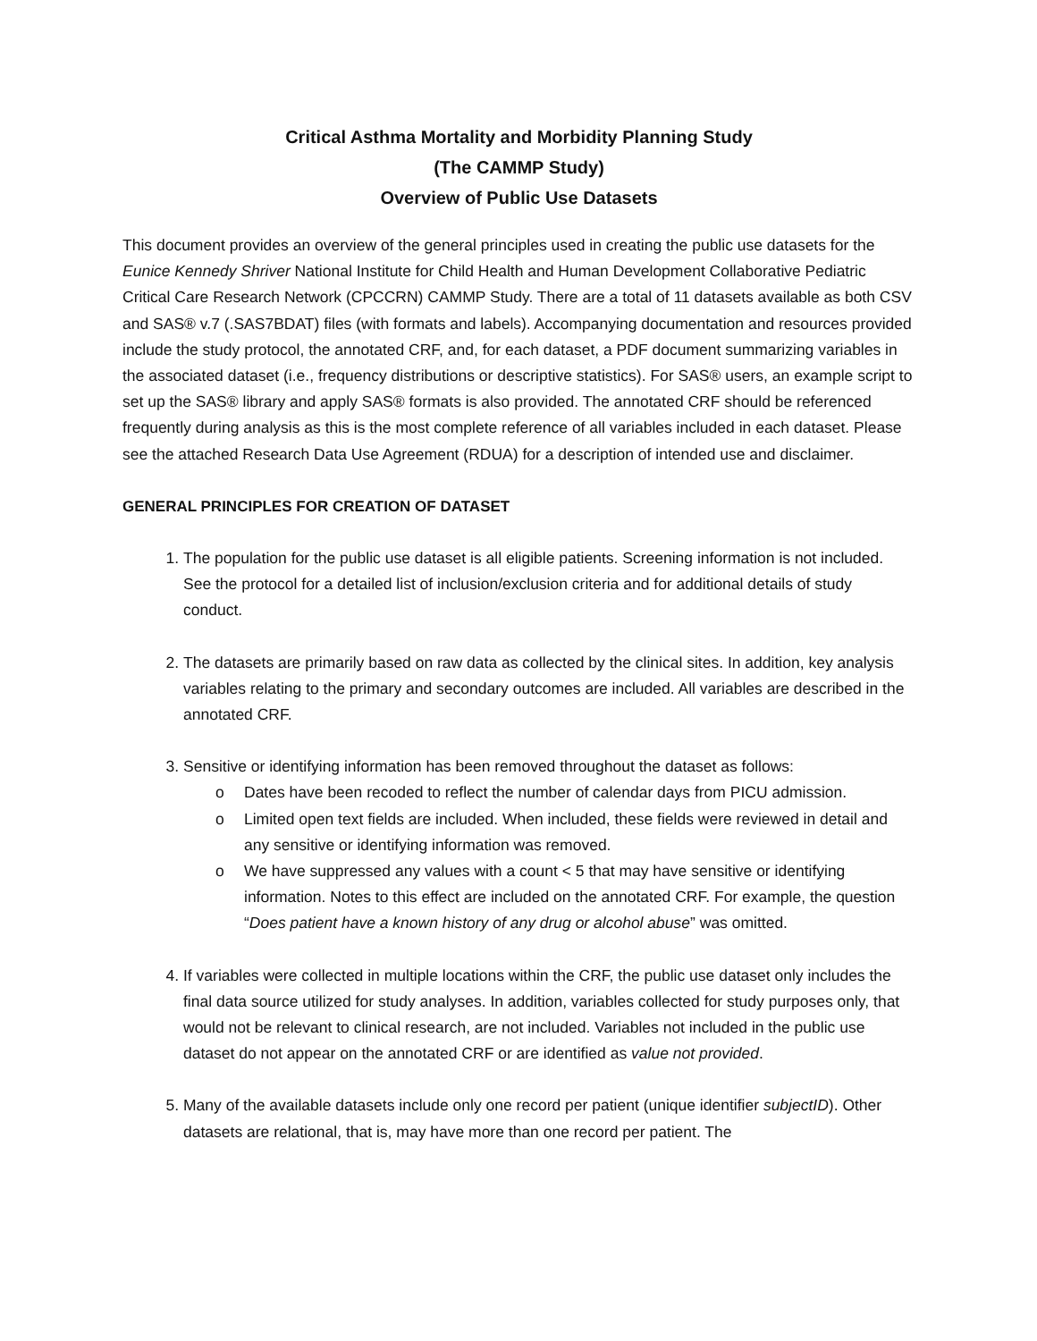Critical Asthma Mortality and Morbidity Planning Study
(The CAMMP Study)
Overview of Public Use Datasets
This document provides an overview of the general principles used in creating the public use datasets for the Eunice Kennedy Shriver National Institute for Child Health and Human Development Collaborative Pediatric Critical Care Research Network (CPCCRN) CAMMP Study. There are a total of 11 datasets available as both CSV and SAS® v.7 (.SAS7BDAT) files (with formats and labels). Accompanying documentation and resources provided include the study protocol, the annotated CRF, and, for each dataset, a PDF document summarizing variables in the associated dataset (i.e., frequency distributions or descriptive statistics). For SAS® users, an example script to set up the SAS® library and apply SAS® formats is also provided. The annotated CRF should be referenced frequently during analysis as this is the most complete reference of all variables included in each dataset. Please see the attached Research Data Use Agreement (RDUA) for a description of intended use and disclaimer.
GENERAL PRINCIPLES FOR CREATION OF DATASET
1. The population for the public use dataset is all eligible patients. Screening information is not included. See the protocol for a detailed list of inclusion/exclusion criteria and for additional details of study conduct.
2. The datasets are primarily based on raw data as collected by the clinical sites. In addition, key analysis variables relating to the primary and secondary outcomes are included. All variables are described in the annotated CRF.
3. Sensitive or identifying information has been removed throughout the dataset as follows:
o Dates have been recoded to reflect the number of calendar days from PICU admission.
o Limited open text fields are included. When included, these fields were reviewed in detail and any sensitive or identifying information was removed.
o We have suppressed any values with a count < 5 that may have sensitive or identifying information. Notes to this effect are included on the annotated CRF. For example, the question “Does patient have a known history of any drug or alcohol abuse” was omitted.
4. If variables were collected in multiple locations within the CRF, the public use dataset only includes the final data source utilized for study analyses. In addition, variables collected for study purposes only, that would not be relevant to clinical research, are not included. Variables not included in the public use dataset do not appear on the annotated CRF or are identified as value not provided.
5. Many of the available datasets include only one record per patient (unique identifier subjectID). Other datasets are relational, that is, may have more than one record per patient. The